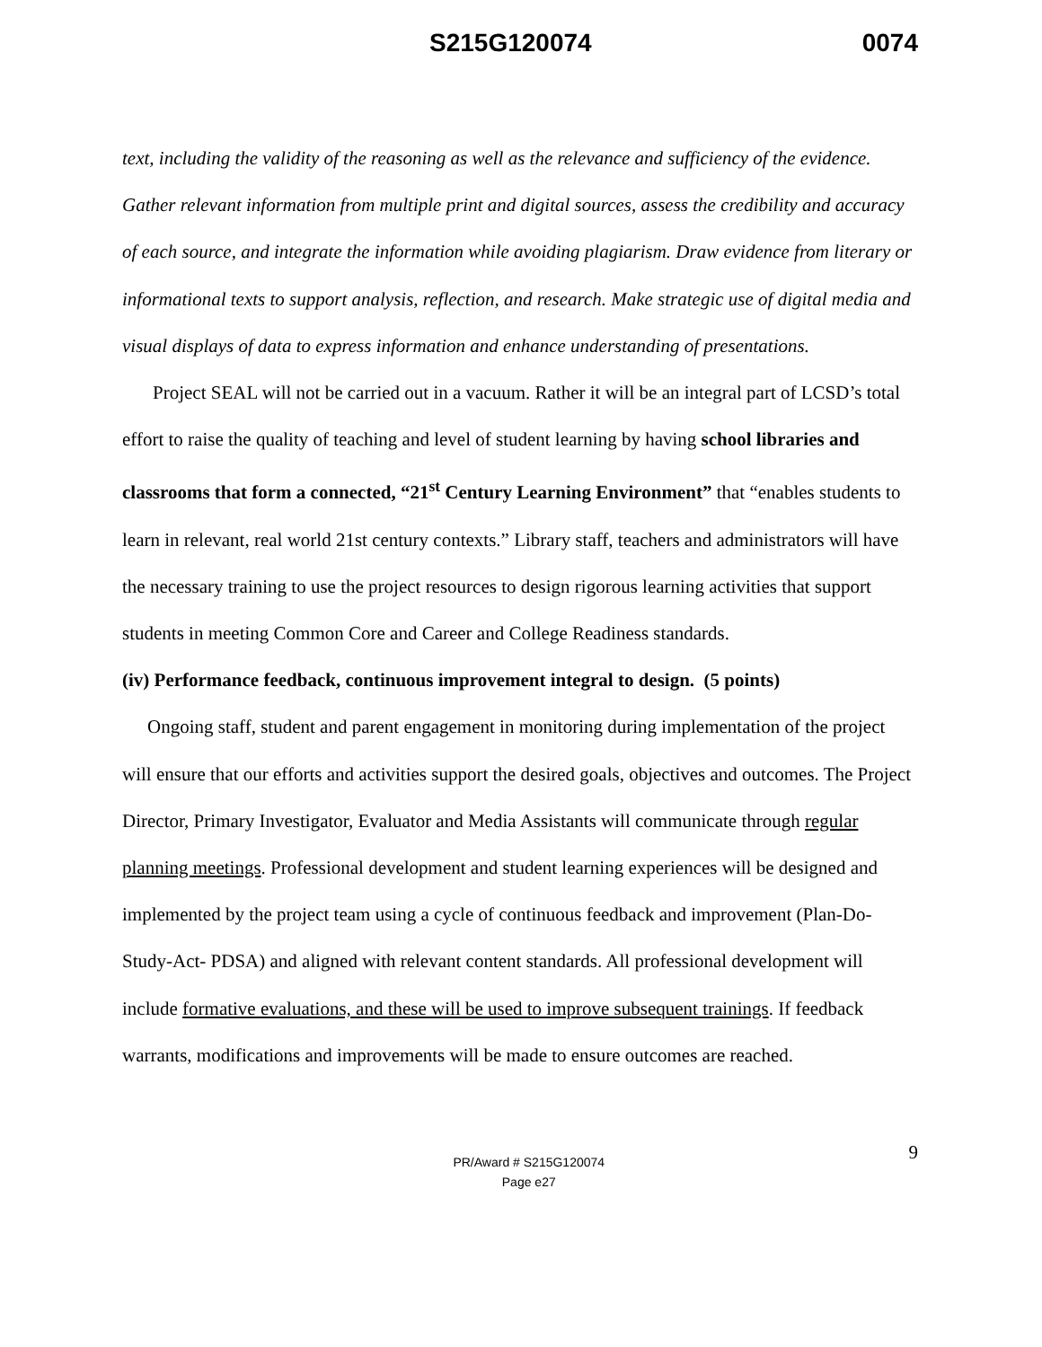S215G120074 0074
text, including the validity of the reasoning as well as the relevance and sufficiency of the evidence. Gather relevant information from multiple print and digital sources, assess the credibility and accuracy of each source, and integrate the information while avoiding plagiarism. Draw evidence from literary or informational texts to support analysis, reflection, and research. Make strategic use of digital media and visual displays of data to express information and enhance understanding of presentations.
Project SEAL will not be carried out in a vacuum. Rather it will be an integral part of LCSD’s total effort to raise the quality of teaching and level of student learning by having school libraries and classrooms that form a connected, “21<sup>st</sup> Century Learning Environment” that “enables students to learn in relevant, real world 21st century contexts.” Library staff, teachers and administrators will have the necessary training to use the project resources to design rigorous learning activities that support students in meeting Common Core and Career and College Readiness standards.
(iv) Performance feedback, continuous improvement integral to design. (5 points)
Ongoing staff, student and parent engagement in monitoring during implementation of the project will ensure that our efforts and activities support the desired goals, objectives and outcomes. The Project Director, Primary Investigator, Evaluator and Media Assistants will communicate through regular planning meetings. Professional development and student learning experiences will be designed and implemented by the project team using a cycle of continuous feedback and improvement (Plan-Do-Study-Act- PDSA) and aligned with relevant content standards. All professional development will include formative evaluations, and these will be used to improve subsequent trainings. If feedback warrants, modifications and improvements will be made to ensure outcomes are reached.
PR/Award # S215G120074
Page e27
9